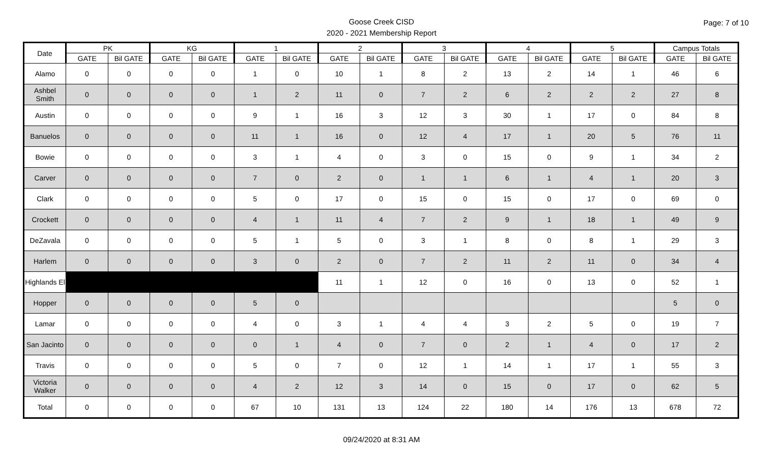Goose Creek CISD
2020 - 2021 Membership Report
Page: 7 of 10
| Date | PK | | KG | | 1 | | 2 | | 3 | | 4 | | 5 | | Campus Totals | |
| --- | --- | --- | --- | --- | --- | --- | --- | --- | --- | --- | --- | --- | --- | --- | --- | --- |
| | GATE | Bil GATE | GATE | Bil GATE | GATE | Bil GATE | GATE | Bil GATE | GATE | Bil GATE | GATE | Bil GATE | GATE | Bil GATE | GATE | Bil GATE |
| Alamo | 0 | 0 | 0 | 0 | 1 | 0 | 10 | 1 | 8 | 2 | 13 | 2 | 14 | 1 | 46 | 6 |
| Ashbel Smith | 0 | 0 | 0 | 0 | 1 | 2 | 11 | 0 | 7 | 2 | 6 | 2 | 2 | 2 | 27 | 8 |
| Austin | 0 | 0 | 0 | 0 | 9 | 1 | 16 | 3 | 12 | 3 | 30 | 1 | 17 | 0 | 84 | 8 |
| Banuelos | 0 | 0 | 0 | 0 | 11 | 1 | 16 | 0 | 12 | 4 | 17 | 1 | 20 | 5 | 76 | 11 |
| Bowie | 0 | 0 | 0 | 0 | 3 | 1 | 4 | 0 | 3 | 0 | 15 | 0 | 9 | 1 | 34 | 2 |
| Carver | 0 | 0 | 0 | 0 | 7 | 0 | 2 | 0 | 1 | 1 | 6 | 1 | 4 | 1 | 20 | 3 |
| Clark | 0 | 0 | 0 | 0 | 5 | 0 | 17 | 0 | 15 | 0 | 15 | 0 | 17 | 0 | 69 | 0 |
| Crockett | 0 | 0 | 0 | 0 | 4 | 1 | 11 | 4 | 7 | 2 | 9 | 1 | 18 | 1 | 49 | 9 |
| DeZavala | 0 | 0 | 0 | 0 | 5 | 1 | 5 | 0 | 3 | 1 | 8 | 0 | 8 | 1 | 29 | 3 |
| Harlem | 0 | 0 | 0 | 0 | 3 | 0 | 2 | 0 | 7 | 2 | 11 | 2 | 11 | 0 | 34 | 4 |
| Highlands El | | | | | | | 11 | 1 | 12 | 0 | 16 | 0 | 13 | 0 | 52 | 1 |
| Hopper | 0 | 0 | 0 | 0 | 5 | 0 | | | | | | | | | 5 | 0 |
| Lamar | 0 | 0 | 0 | 0 | 4 | 0 | 3 | 1 | 4 | 4 | 3 | 2 | 5 | 0 | 19 | 7 |
| San Jacinto | 0 | 0 | 0 | 0 | 0 | 1 | 4 | 0 | 7 | 0 | 2 | 1 | 4 | 0 | 17 | 2 |
| Travis | 0 | 0 | 0 | 0 | 5 | 0 | 7 | 0 | 12 | 1 | 14 | 1 | 17 | 1 | 55 | 3 |
| Victoria Walker | 0 | 0 | 0 | 0 | 4 | 2 | 12 | 3 | 14 | 0 | 15 | 0 | 17 | 0 | 62 | 5 |
| Total | 0 | 0 | 0 | 0 | 67 | 10 | 131 | 13 | 124 | 22 | 180 | 14 | 176 | 13 | 678 | 72 |
09/24/2020 at 8:31 AM